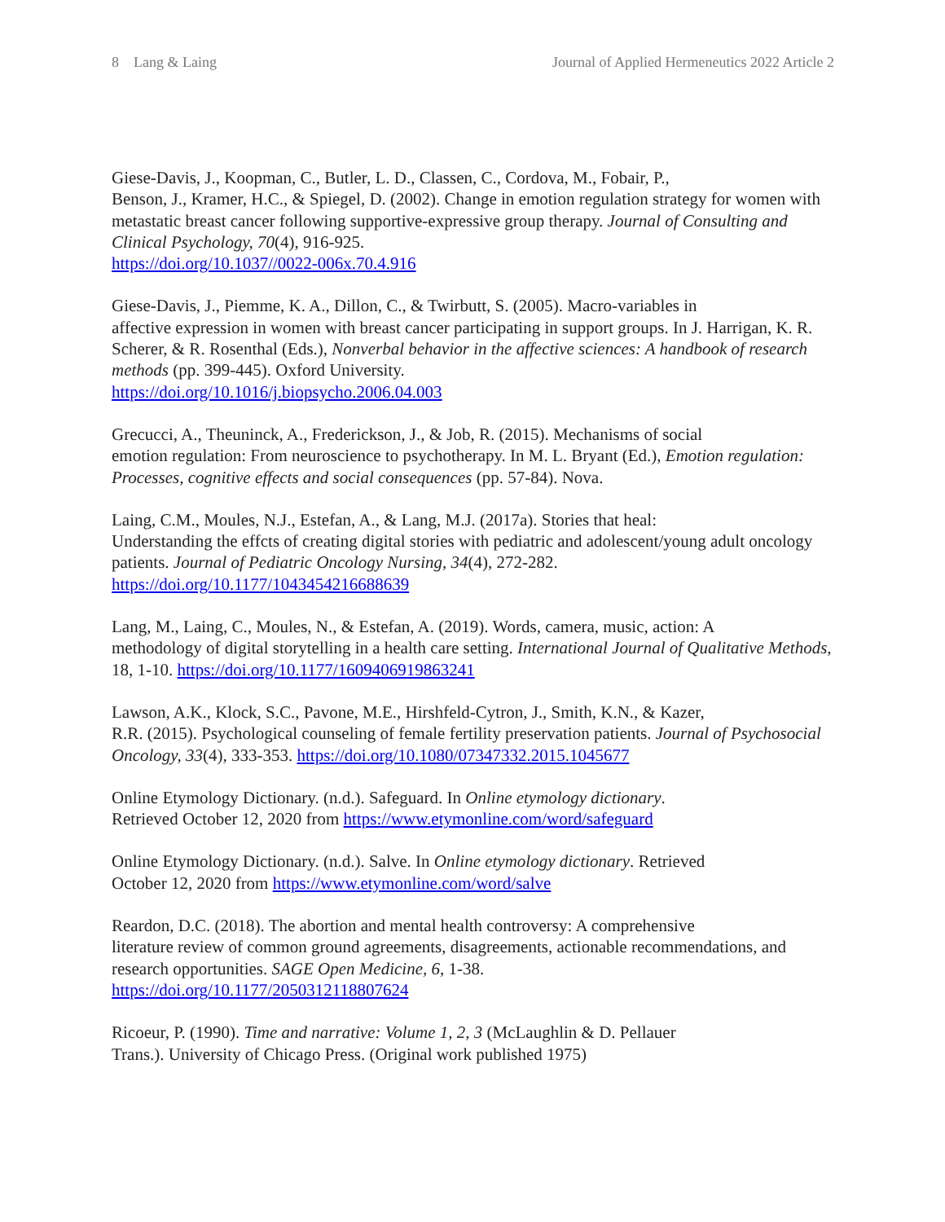8 Lang & Laing Journal of Applied Hermeneutics 2022 Article 2
Giese-Davis, J., Koopman, C., Butler, L. D., Classen, C., Cordova, M., Fobair, P.,
Benson, J., Kramer, H.C., & Spiegel, D. (2002). Change in emotion regulation strategy for women with metastatic breast cancer following supportive-expressive group therapy. Journal of Consulting and Clinical Psychology, 70(4), 916-925.
https://doi.org/10.1037//0022-006x.70.4.916
Giese-Davis, J., Piemme, K. A., Dillon, C., & Twirbutt, S. (2005). Macro-variables in
affective expression in women with breast cancer participating in support groups. In J. Harrigan, K. R. Scherer, & R. Rosenthal (Eds.), Nonverbal behavior in the affective sciences: A handbook of research methods (pp. 399-445). Oxford University.
https://doi.org/10.1016/j.biopsycho.2006.04.003
Grecucci, A., Theuninck, A., Frederickson, J., & Job, R. (2015). Mechanisms of social
emotion regulation: From neuroscience to psychotherapy. In M. L. Bryant (Ed.), Emotion regulation: Processes, cognitive effects and social consequences (pp. 57-84). Nova.
Laing, C.M., Moules, N.J., Estefan, A., & Lang, M.J. (2017a). Stories that heal:
Understanding the effcts of creating digital stories with pediatric and adolescent/young adult oncology patients. Journal of Pediatric Oncology Nursing, 34(4), 272-282.
https://doi.org/10.1177/1043454216688639
Lang, M., Laing, C., Moules, N., & Estefan, A. (2019). Words, camera, music, action: A
methodology of digital storytelling in a health care setting. International Journal of Qualitative Methods, 18, 1-10. https://doi.org/10.1177/1609406919863241
Lawson, A.K., Klock, S.C., Pavone, M.E., Hirshfeld-Cytron, J., Smith, K.N., & Kazer,
R.R. (2015). Psychological counseling of female fertility preservation patients. Journal of Psychosocial Oncology, 33(4), 333-353. https://doi.org/10.1080/07347332.2015.1045677
Online Etymology Dictionary. (n.d.). Safeguard. In Online etymology dictionary.
Retrieved October 12, 2020 from https://www.etymonline.com/word/safeguard
Online Etymology Dictionary. (n.d.). Salve. In Online etymology dictionary. Retrieved
October 12, 2020 from https://www.etymonline.com/word/salve
Reardon, D.C. (2018). The abortion and mental health controversy: A comprehensive
literature review of common ground agreements, disagreements, actionable recommendations, and research opportunities. SAGE Open Medicine, 6, 1-38.
https://doi.org/10.1177/2050312118807624
Ricoeur, P. (1990). Time and narrative: Volume 1, 2, 3 (McLaughlin & D. Pellauer
Trans.). University of Chicago Press. (Original work published 1975)